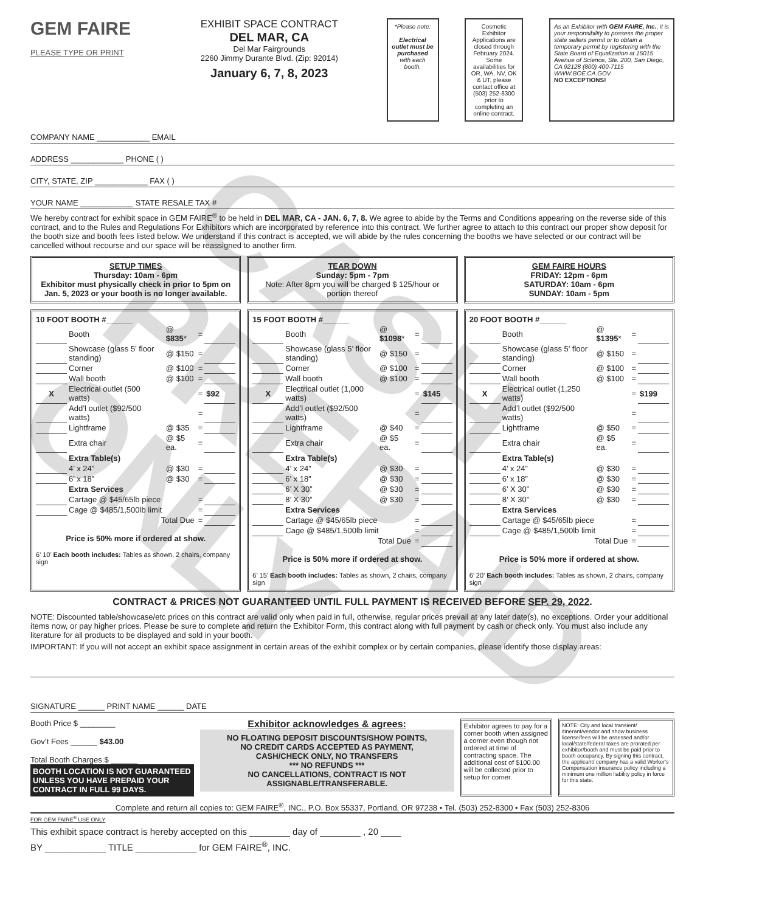CASH PREPAID ONLY
GEM FAIRE
PLEASE TYPE OR PRINT
EXHIBIT SPACE CONTRACT
DEL MAR, CA
Del Mar Fairgrounds
2260 Jimmy Durante Blvd. (Zip: 92014)
January 6, 7, 8, 2023
*Please note:
Electrical outlet must be purchased with each booth.
Cosmetic Exhibitor Applications are closed through February 2024. Some availabilities for OR, WA, NV, OK & UT, please contact office at (503) 252-8300 prior to completing an online contract.
As an Exhibitor with GEM FAIRE, Inc., it is your responsibility to possess the proper state sellers permit or to obtain a temporary permit by registering with the State Board of Equalization at 15015 Avenue of Science, Ste. 200, San Diego, CA 92128 (800) 400-7115 WWW.BOE.CA.GOV
NO EXCEPTIONS!
COMPANY NAME ____________ EMAIL
ADDRESS ____________ PHONE ( )
CITY, STATE, ZIP ____________ FAX ( )
YOUR NAME ____________ STATE RESALE TAX #
We hereby contract for exhibit space in GEM FAIRE<sup>®</sup> to be held in DEL MAR, CA - JAN. 6, 7, 8. We agree to abide by the Terms and Conditions appearing on the reverse side of this contract, and to the Rules and Regulations For Exhibitors which are incorporated by reference into this contract. We further agree to attach to this contract our proper show deposit for the booth size and booth fees listed below. We understand if this contract is accepted, we will abide by the rules concerning the booths we have selected or our contract will be cancelled without recourse and our space will be reassigned to another firm.
SETUP TIMES
Thursday: 10am - 6pm
Exhibitor must physically check in prior to 5pm on Jan. 5, 2023 or your booth is no longer available.
TEAR DOWN
Sunday: 5pm - 7pm
Note: After 8pm you will be charged $ 125/hour or portion thereof
GEM FAIRE HOURS
FRIDAY: 12pm - 6pm
SATURDAY: 10am - 6pm
SUNDAY: 10am - 5pm
10 FOOT BOOTH #______
| | Booth | @ $835 * | = | |
| | Showcase (glass 5’ floor standing) | @ $150 | = | |
| | Corner | @ $100 | = | |
| | Wall booth | @ $100 | = | |
| X | Electrical outlet (500 watts) | | = | $92 |
| | Add’l outlet ($92/500 watts) | | = | |
| | Lightframe | @ $35 | = | |
| | Extra chair | @ $5 ea. | = | |
| | Extra Table(s) | | | |
| | 4’ x 24” | @ $30 | = | |
| | 6’ x 18” | @ $30 | = | |
| | Extra Services | | | |
| | Cartage @ $45/65lb piece | | = | |
| | Cage @ $485/1,500lb limit | | = | |
| | Total Due | | = | |
Price is 50% more if ordered at show.
6’ 10’ Each booth includes: Tables as shown, 2 chairs, company sign
15 FOOT BOOTH #______
| | Booth | @ $1098 * | = | |
| | Showcase (glass 5’ floor standing) | @ $150 | = | |
| | Corner | @ $100 | = | |
| | Wall booth | @ $100 | = | |
| X | Electrical outlet (1,000 watts) | | = | $145 |
| | Add’l outlet ($92/500 watts) | | = | |
| | Lightframe | @ $40 | = | |
| | Extra chair | @ $5 ea. | = | |
| | Extra Table(s) | | | |
| | 4’ x 24” | @ $30 | = | |
| | 6’ x 18” | @ $30 | = | |
| | 6’ X 30” | @ $30 | = | |
| | 8’ X 30” | @ $30 | = | |
| | Extra Services | | | |
| | Cartage @ $45/65lb piece | | = | |
| | Cage @ $485/1,500lb limit | | = | |
| | Total Due | | = | |
Price is 50% more if ordered at show.
6’ 15’ Each booth includes: Tables as shown, 2 chairs, company sign
20 FOOT BOOTH #______
| | Booth | @ $1395 * | = | |
| | Showcase (glass 5’ floor standing) | @ $150 | = | |
| | Corner | @ $100 | = | |
| | Wall booth | @ $100 | = | |
| X | Electrical outlet (1,250 watts) | | = | $199 |
| | Add’l outlet ($92/500 watts) | | = | |
| | Lightframe | @ $50 | = | |
| | Extra chair | @ $5 ea. | = | |
| | Extra Table(s) | | | |
| | 4’ x 24” | @ $30 | = | |
| | 6’ x 18” | @ $30 | = | |
| | 6’ X 30” | @ $30 | = | |
| | 8’ X 30” | @ $30 | = | |
| | Extra Services | | | |
| | Cartage @ $45/65lb piece | | = | |
| | Cage @ $485/1,500lb limit | | = | |
| | Total Due | | = | |
Price is 50% more if ordered at show.
6’ 20’ Each booth includes: Tables as shown, 2 chairs, company sign
CONTRACT & PRICES NOT GUARANTEED UNTIL FULL PAYMENT IS RECEIVED BEFORE SEP. 29, 2022.
NOTE: Discounted table/showcase/etc prices on this contract are valid only when paid in full, otherwise, regular prices prevail at any later date(s), no exceptions. Order your additional items now, or pay higher prices. Please be sure to complete and return the Exhibitor Form, this contract along with full payment by cash or check only. You must also include any literature for all products to be displayed and sold in your booth.
IMPORTANT: If you will not accept an exhibit space assignment in certain areas of the exhibit complex or by certain companies, please identify those display areas:
SIGNATURE ______ PRINT NAME ______ DATE
Booth Price $ ________
Gov’t Fees ______ $43.00
Total Booth Charges $ ______
BOOTH LOCATION IS NOT GUARANTEED UNLESS YOU HAVE PREPAID YOUR CONTRACT IN FULL 99 DAYS.
Exhibitor acknowledges & agrees:
NO FLOATING DEPOSIT DISCOUNTS/SHOW POINTS,
NO CREDIT CARDS ACCEPTED AS PAYMENT,
CASH/CHECK ONLY, NO TRANSFERS
*** NO REFUNDS ***
NO CANCELLATIONS, CONTRACT IS NOT ASSIGNABLE/TRANSFERABLE.
Exhibitor agrees to pay for a corner booth when assigned a corner even though not ordered at time of contracting space. The additional cost of $100.00 will be collected prior to setup for corner.
NOTE: City and local transient/ itinerant/vendor and show business license/fees will be assessed and/or local/state/federal taxes are prorated per exhibitor/booth and must be paid prior to booth occupancy. By signing this contract, the applicant/ company has a valid Worker's Compensation insurance policy including a minimum one million liability policy in force for this state.
Complete and return all copies to: GEM FAIRE<sup>®</sup>, INC., P.O. Box 55337, Portland, OR 97238 • Tel. (503) 252-8300 • Fax (503) 252-8306
FOR GEM FAIRE<sup>®</sup> USE ONLY
This exhibit space contract is hereby accepted on this ________ day of ________ , 20 ____
BY ____________ TITLE ____________ for GEM FAIRE<sup>®</sup>, INC.